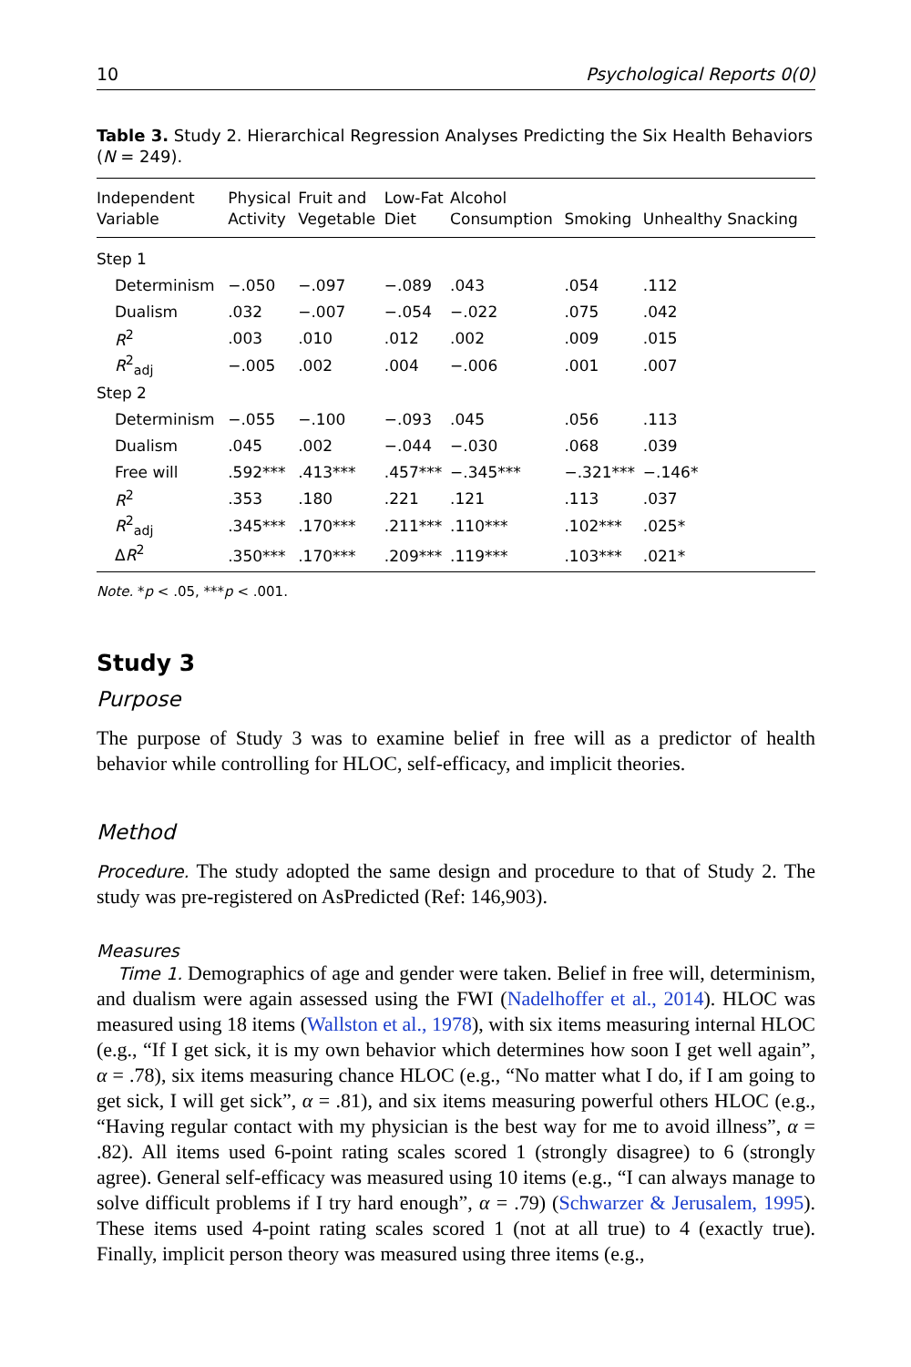10 Psychological Reports 0(0)
Table 3. Study 2. Hierarchical Regression Analyses Predicting the Six Health Behaviors (N = 249).
| Independent Variable | Physical Activity | Fruit and Vegetable | Low-Fat Diet | Alcohol Consumption | Smoking | Unhealthy Snacking |
| --- | --- | --- | --- | --- | --- | --- |
| Step 1 | | | | | | |
| Determinism | −.050 | −.097 | −.089 | .043 | .054 | .112 |
| Dualism | .032 | −.007 | −.054 | −.022 | .075 | .042 |
| R<sup>2</sup> | .003 | .010 | .012 | .002 | .009 | .015 |
| R<sup>2</sup><sub>adj</sub> | −.005 | .002 | .004 | −.006 | .001 | .007 |
| Step 2 | | | | | | |
| Determinism | −.055 | −.100 | −.093 | .045 | .056 | .113 |
| Dualism | .045 | .002 | −.044 | −.030 | .068 | .039 |
| Free will | .592*** | .413*** | .457*** | −.345*** | −.321*** | −.146* |
| R<sup>2</sup> | .353 | .180 | .221 | .121 | .113 | .037 |
| R<sup>2</sup><sub>adj</sub> | .345*** | .170*** | .211*** | .110*** | .102*** | .025* |
| Δ R<sup>2</sup> | .350*** | .170*** | .209*** | .119*** | .103*** | .021* |
Note. *p < .05, ***p < .001.
Study 3
Purpose
The purpose of Study 3 was to examine belief in free will as a predictor of health behavior while controlling for HLOC, self-efficacy, and implicit theories.
Method
Procedure. The study adopted the same design and procedure to that of Study 2. The study was pre-registered on AsPredicted (Ref: 146,903).
Measures
Time 1. Demographics of age and gender were taken. Belief in free will, determinism, and dualism were again assessed using the FWI (Nadelhoffer et al., 2014). HLOC was measured using 18 items (Wallston et al., 1978), with six items measuring internal HLOC (e.g., “If I get sick, it is my own behavior which determines how soon I get well again”, α = .78), six items measuring chance HLOC (e.g., “No matter what I do, if I am going to get sick, I will get sick”, α = .81), and six items measuring powerful others HLOC (e.g., “Having regular contact with my physician is the best way for me to avoid illness”, α = .82). All items used 6-point rating scales scored 1 (strongly disagree) to 6 (strongly agree). General self-efficacy was measured using 10 items (e.g., “I can always manage to solve difficult problems if I try hard enough”, α = .79) (Schwarzer & Jerusalem, 1995). These items used 4-point rating scales scored 1 (not at all true) to 4 (exactly true). Finally, implicit person theory was measured using three items (e.g.,